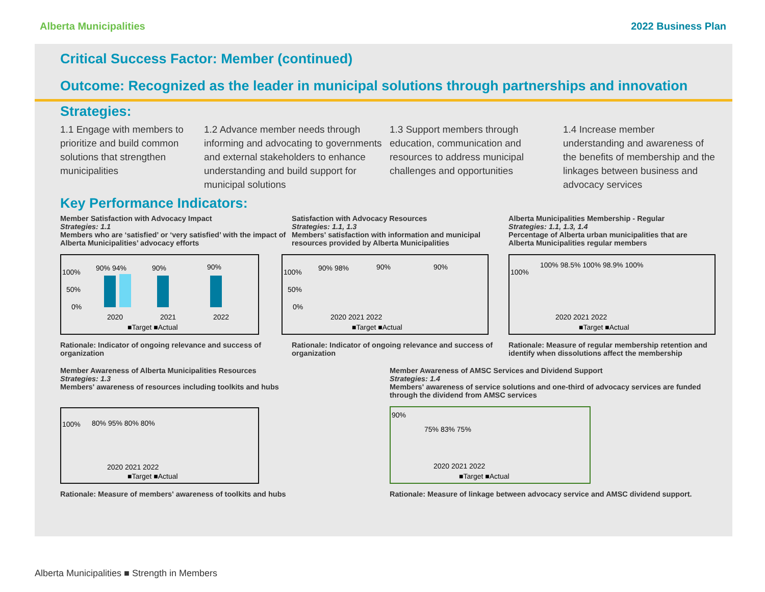Alberta Municipalities 2022 Business Plan
Critical Success Factor: Member (continued)
Outcome: Recognized as the leader in municipal solutions through partnerships and innovation
Strategies:
1.1 Engage with members to prioritize and build common solutions that strengthen municipalities
1.2 Advance member needs through informing and advocating to governments and external stakeholders to enhance understanding and build support for municipal solutions
1.3 Support members through education, communication and resources to address municipal challenges and opportunities
1.4 Increase member understanding and awareness of the benefits of membership and the linkages between business and advocacy services
Key Performance Indicators:
Member Satisfaction with Advocacy Impact
Strategies: 1.1
Members who are ‘satisfied’ or ‘very satisfied’ with the impact of Alberta Municipalities’ advocacy efforts
100%
50%
0%
90% 94%
90%
90%
2020
2021
2022
■Target ■Actual
Rationale: Indicator of ongoing relevance and success of organization
Satisfaction with Advocacy Resources
Strategies: 1.1, 1.3
Members' satisfaction with information and municipal resources provided by Alberta Municipalities
100%
50%
0%
90% 98%
90%
90%
2020 2021 2022
■Target ■Actual
Rationale: Indicator of ongoing relevance and success of organization
Alberta Municipalities Membership - Regular
Strategies: 1.1, 1.3, 1.4
Percentage of Alberta urban municipalities that are Alberta Municipalities regular members
100%
100% 98.5% 100% 98.9% 100%
2020 2021 2022
■Target ■Actual
Rationale: Measure of regular membership retention and identify when dissolutions affect the membership
Member Awareness of Alberta Municipalities Resources
Strategies: 1.3
Members' awareness of resources including toolkits and hubs
100%
80% 95% 80% 80%
2020 2021 2022
■Target ■Actual
Rationale: Measure of members' awareness of toolkits and hubs
Member Awareness of AMSC Services and Dividend Support
Strategies: 1.4
Members' awareness of service solutions and one-third of advocacy services are funded through the dividend from AMSC services
90%
75% 83% 75%
2020 2021 2022
■Target ■Actual
Rationale: Measure of linkage between advocacy service and AMSC dividend support.
Alberta Municipalities ■ Strength in Members